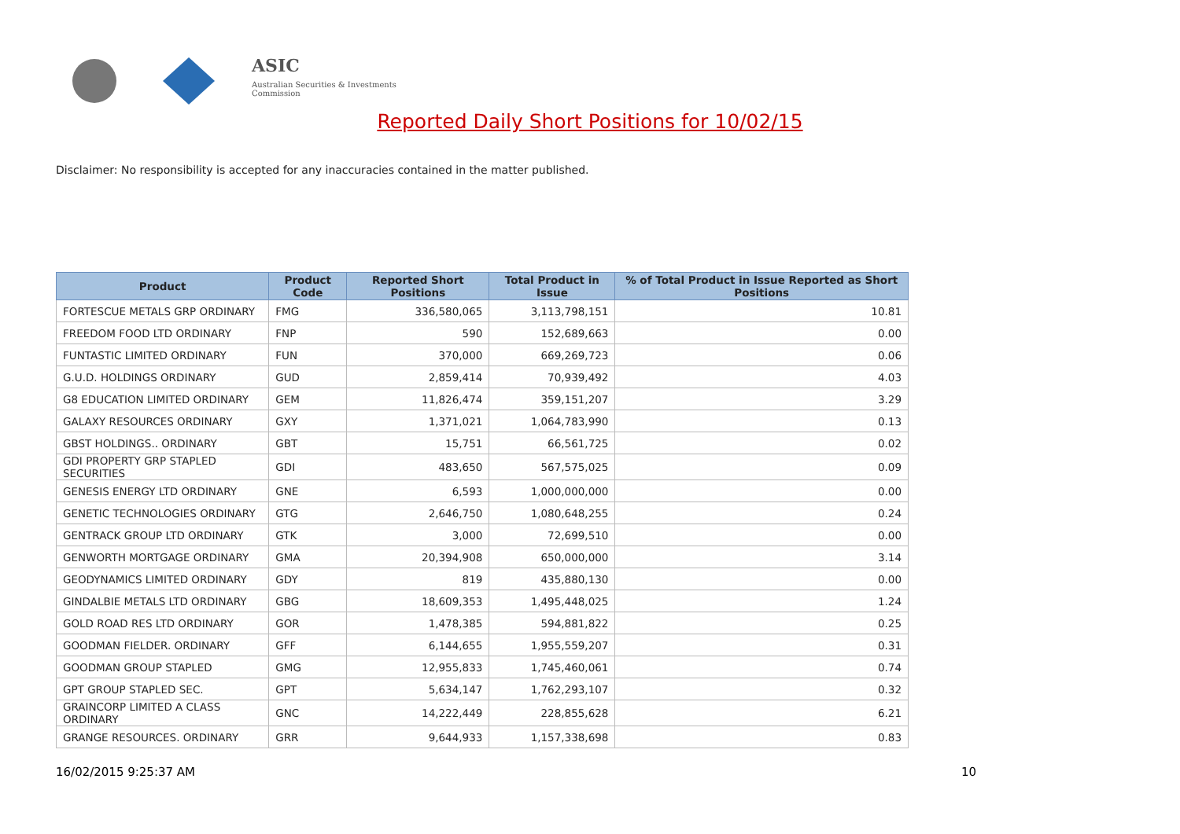ASIC
Australian Securities & Investments Commission
Reported Daily Short Positions for 10/02/15
Disclaimer: No responsibility is accepted for any inaccuracies contained in the matter published.
| Product | Product Code | Reported Short Positions | Total Product in Issue | % of Total Product in Issue Reported as Short Positions |
| --- | --- | --- | --- | --- |
| FORTESCUE METALS GRP ORDINARY | FMG | 336,580,065 | 3,113,798,151 | 10.81 |
| FREEDOM FOOD LTD ORDINARY | FNP | 590 | 152,689,663 | 0.00 |
| FUNTASTIC LIMITED ORDINARY | FUN | 370,000 | 669,269,723 | 0.06 |
| G.U.D. HOLDINGS ORDINARY | GUD | 2,859,414 | 70,939,492 | 4.03 |
| G8 EDUCATION LIMITED ORDINARY | GEM | 11,826,474 | 359,151,207 | 3.29 |
| GALAXY RESOURCES ORDINARY | GXY | 1,371,021 | 1,064,783,990 | 0.13 |
| GBST HOLDINGS.. ORDINARY | GBT | 15,751 | 66,561,725 | 0.02 |
| GDI PROPERTY GRP STAPLED SECURITIES | GDI | 483,650 | 567,575,025 | 0.09 |
| GENESIS ENERGY LTD ORDINARY | GNE | 6,593 | 1,000,000,000 | 0.00 |
| GENETIC TECHNOLOGIES ORDINARY | GTG | 2,646,750 | 1,080,648,255 | 0.24 |
| GENTRACK GROUP LTD ORDINARY | GTK | 3,000 | 72,699,510 | 0.00 |
| GENWORTH MORTGAGE ORDINARY | GMA | 20,394,908 | 650,000,000 | 3.14 |
| GEODYNAMICS LIMITED ORDINARY | GDY | 819 | 435,880,130 | 0.00 |
| GINDALBIE METALS LTD ORDINARY | GBG | 18,609,353 | 1,495,448,025 | 1.24 |
| GOLD ROAD RES LTD ORDINARY | GOR | 1,478,385 | 594,881,822 | 0.25 |
| GOODMAN FIELDER. ORDINARY | GFF | 6,144,655 | 1,955,559,207 | 0.31 |
| GOODMAN GROUP STAPLED | GMG | 12,955,833 | 1,745,460,061 | 0.74 |
| GPT GROUP STAPLED SEC. | GPT | 5,634,147 | 1,762,293,107 | 0.32 |
| GRAINCORP LIMITED A CLASS ORDINARY | GNC | 14,222,449 | 228,855,628 | 6.21 |
| GRANGE RESOURCES. ORDINARY | GRR | 9,644,933 | 1,157,338,698 | 0.83 |
16/02/2015 9:25:37 AM 10